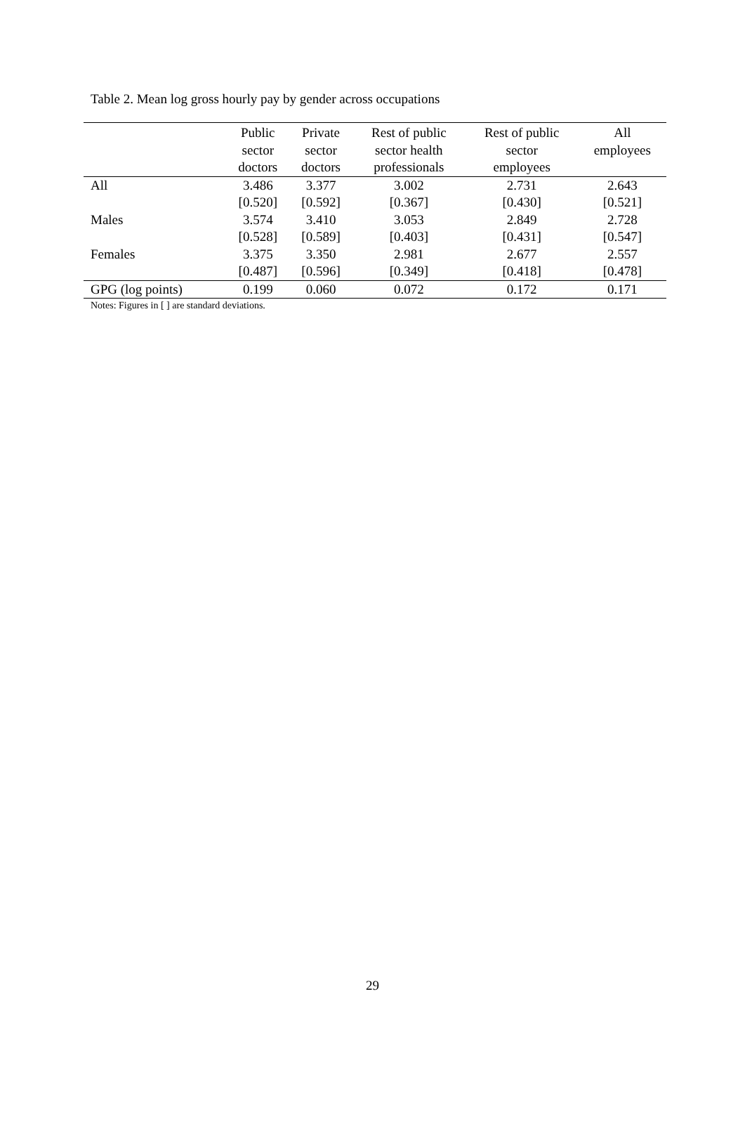Table 2. Mean log gross hourly pay by gender across occupations
| | Public sector doctors | Private sector doctors | Rest of public sector health professionals | Rest of public sector employees | All employees |
| --- | --- | --- | --- | --- | --- |
| All | 3.486 | 3.377 | 3.002 | 2.731 | 2.643 |
| | [0.520] | [0.592] | [0.367] | [0.430] | [0.521] |
| Males | 3.574 | 3.410 | 3.053 | 2.849 | 2.728 |
| | [0.528] | [0.589] | [0.403] | [0.431] | [0.547] |
| Females | 3.375 | 3.350 | 2.981 | 2.677 | 2.557 |
| | [0.487] | [0.596] | [0.349] | [0.418] | [0.478] |
| GPG (log points) | 0.199 | 0.060 | 0.072 | 0.172 | 0.171 |
Notes: Figures in [ ] are standard deviations.
29